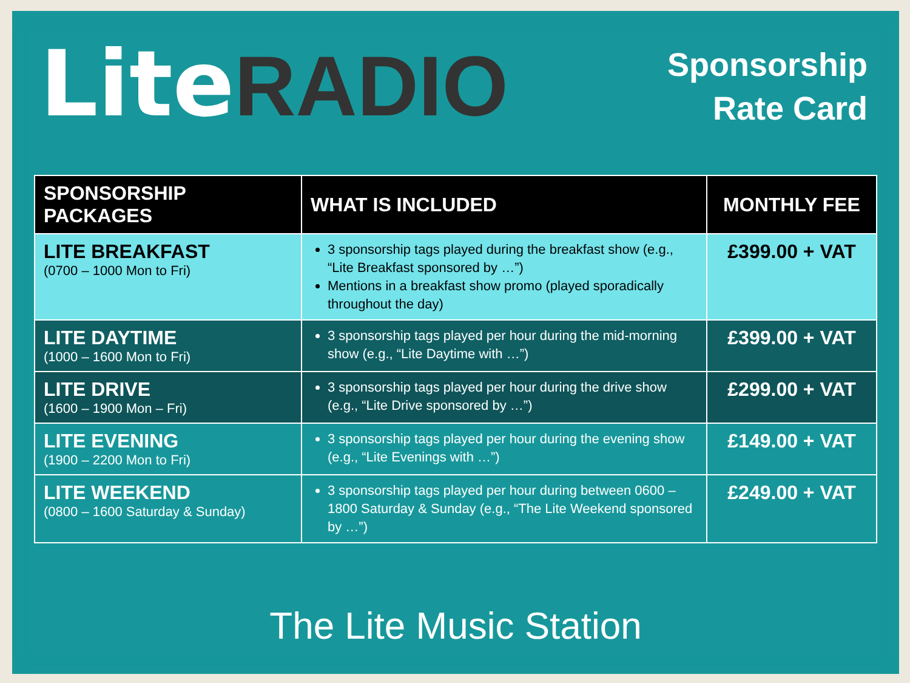Lite RADIO
Sponsorship
Rate Card
| SPONSORSHIP PACKAGES | WHAT IS INCLUDED | MONTHLY FEE |
| --- | --- | --- |
| LITE BREAKFAST (0700 – 1000 Mon to Fri) | 3 sponsorship tags played during the breakfast show (e.g., “Lite Breakfast sponsored by …”) Mentions in a breakfast show promo (played sporadically throughout the day) | £399.00 + VAT |
| LITE DAYTIME (1000 – 1600 Mon to Fri) | 3 sponsorship tags played per hour during the mid-morning show (e.g., “Lite Daytime with …”) | £399.00 + VAT |
| LITE DRIVE (1600 – 1900 Mon – Fri) | 3 sponsorship tags played per hour during the drive show (e.g., “Lite Drive sponsored by …”) | £299.00 + VAT |
| LITE EVENING (1900 – 2200 Mon to Fri) | 3 sponsorship tags played per hour during the evening show (e.g., “Lite Evenings with …”) | £149.00 + VAT |
| LITE WEEKEND (0800 – 1600 Saturday & Sunday) | 3 sponsorship tags played per hour during between 0600 – 1800 Saturday & Sunday (e.g., “The Lite Weekend sponsored by …”) | £249.00 + VAT |
The Lite Music Station